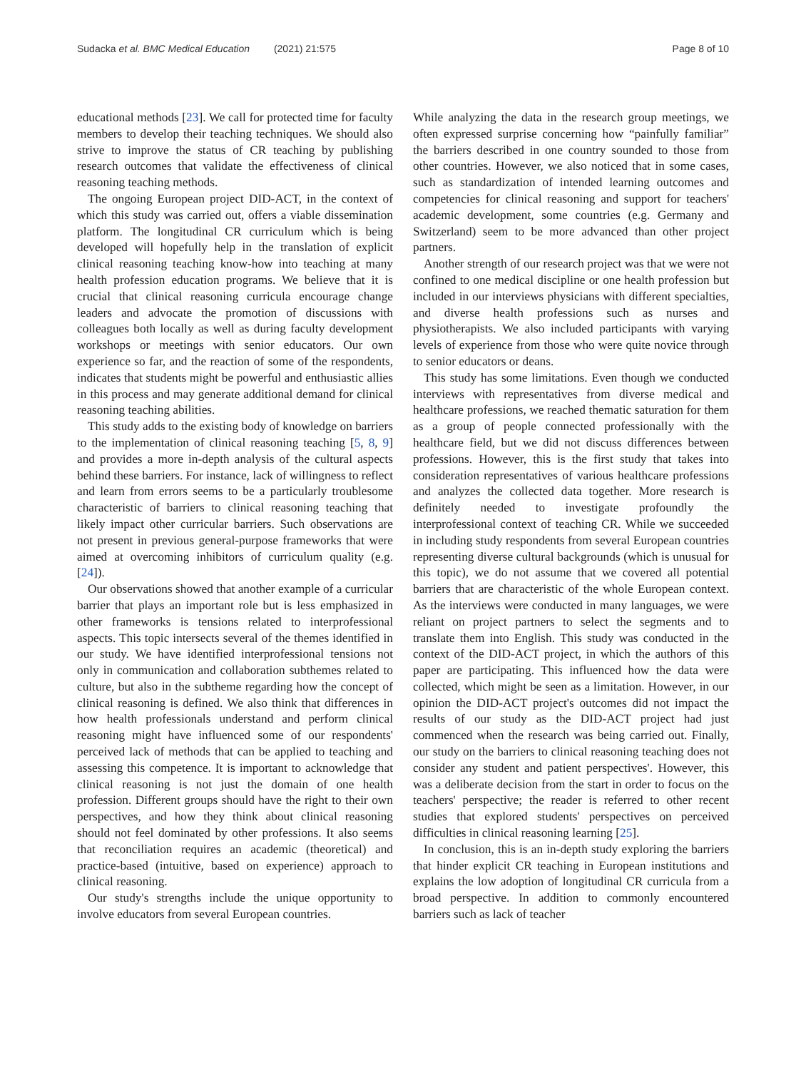Sudacka et al. BMC Medical Education (2021) 21:575 Page 8 of 10
educational methods [23]. We call for protected time for faculty members to develop their teaching techniques. We should also strive to improve the status of CR teaching by publishing research outcomes that validate the effectiveness of clinical reasoning teaching methods.
The ongoing European project DID-ACT, in the context of which this study was carried out, offers a viable dissemination platform. The longitudinal CR curriculum which is being developed will hopefully help in the translation of explicit clinical reasoning teaching know-how into teaching at many health profession education programs. We believe that it is crucial that clinical reasoning curricula encourage change leaders and advocate the promotion of discussions with colleagues both locally as well as during faculty development workshops or meetings with senior educators. Our own experience so far, and the reaction of some of the respondents, indicates that students might be powerful and enthusiastic allies in this process and may generate additional demand for clinical reasoning teaching abilities.
This study adds to the existing body of knowledge on barriers to the implementation of clinical reasoning teaching [5, 8, 9] and provides a more in-depth analysis of the cultural aspects behind these barriers. For instance, lack of willingness to reflect and learn from errors seems to be a particularly troublesome characteristic of barriers to clinical reasoning teaching that likely impact other curricular barriers. Such observations are not present in previous general-purpose frameworks that were aimed at overcoming inhibitors of curriculum quality (e.g. [24]).
Our observations showed that another example of a curricular barrier that plays an important role but is less emphasized in other frameworks is tensions related to interprofessional aspects. This topic intersects several of the themes identified in our study. We have identified interprofessional tensions not only in communication and collaboration subthemes related to culture, but also in the subtheme regarding how the concept of clinical reasoning is defined. We also think that differences in how health professionals understand and perform clinical reasoning might have influenced some of our respondents' perceived lack of methods that can be applied to teaching and assessing this competence. It is important to acknowledge that clinical reasoning is not just the domain of one health profession. Different groups should have the right to their own perspectives, and how they think about clinical reasoning should not feel dominated by other professions. It also seems that reconciliation requires an academic (theoretical) and practice-based (intuitive, based on experience) approach to clinical reasoning.
Our study's strengths include the unique opportunity to involve educators from several European countries.
While analyzing the data in the research group meetings, we often expressed surprise concerning how “painfully familiar” the barriers described in one country sounded to those from other countries. However, we also noticed that in some cases, such as standardization of intended learning outcomes and competencies for clinical reasoning and support for teachers' academic development, some countries (e.g. Germany and Switzerland) seem to be more advanced than other project partners.
Another strength of our research project was that we were not confined to one medical discipline or one health profession but included in our interviews physicians with different specialties, and diverse health professions such as nurses and physiotherapists. We also included participants with varying levels of experience from those who were quite novice through to senior educators or deans.
This study has some limitations. Even though we conducted interviews with representatives from diverse medical and healthcare professions, we reached thematic saturation for them as a group of people connected professionally with the healthcare field, but we did not discuss differences between professions. However, this is the first study that takes into consideration representatives of various healthcare professions and analyzes the collected data together. More research is definitely needed to investigate profoundly the interprofessional context of teaching CR. While we succeeded in including study respondents from several European countries representing diverse cultural backgrounds (which is unusual for this topic), we do not assume that we covered all potential barriers that are characteristic of the whole European context. As the interviews were conducted in many languages, we were reliant on project partners to select the segments and to translate them into English. This study was conducted in the context of the DID-ACT project, in which the authors of this paper are participating. This influenced how the data were collected, which might be seen as a limitation. However, in our opinion the DID-ACT project's outcomes did not impact the results of our study as the DID-ACT project had just commenced when the research was being carried out. Finally, our study on the barriers to clinical reasoning teaching does not consider any student and patient perspectives'. However, this was a deliberate decision from the start in order to focus on the teachers' perspective; the reader is referred to other recent studies that explored students' perspectives on perceived difficulties in clinical reasoning learning [25].
In conclusion, this is an in-depth study exploring the barriers that hinder explicit CR teaching in European institutions and explains the low adoption of longitudinal CR curricula from a broad perspective. In addition to commonly encountered barriers such as lack of teacher